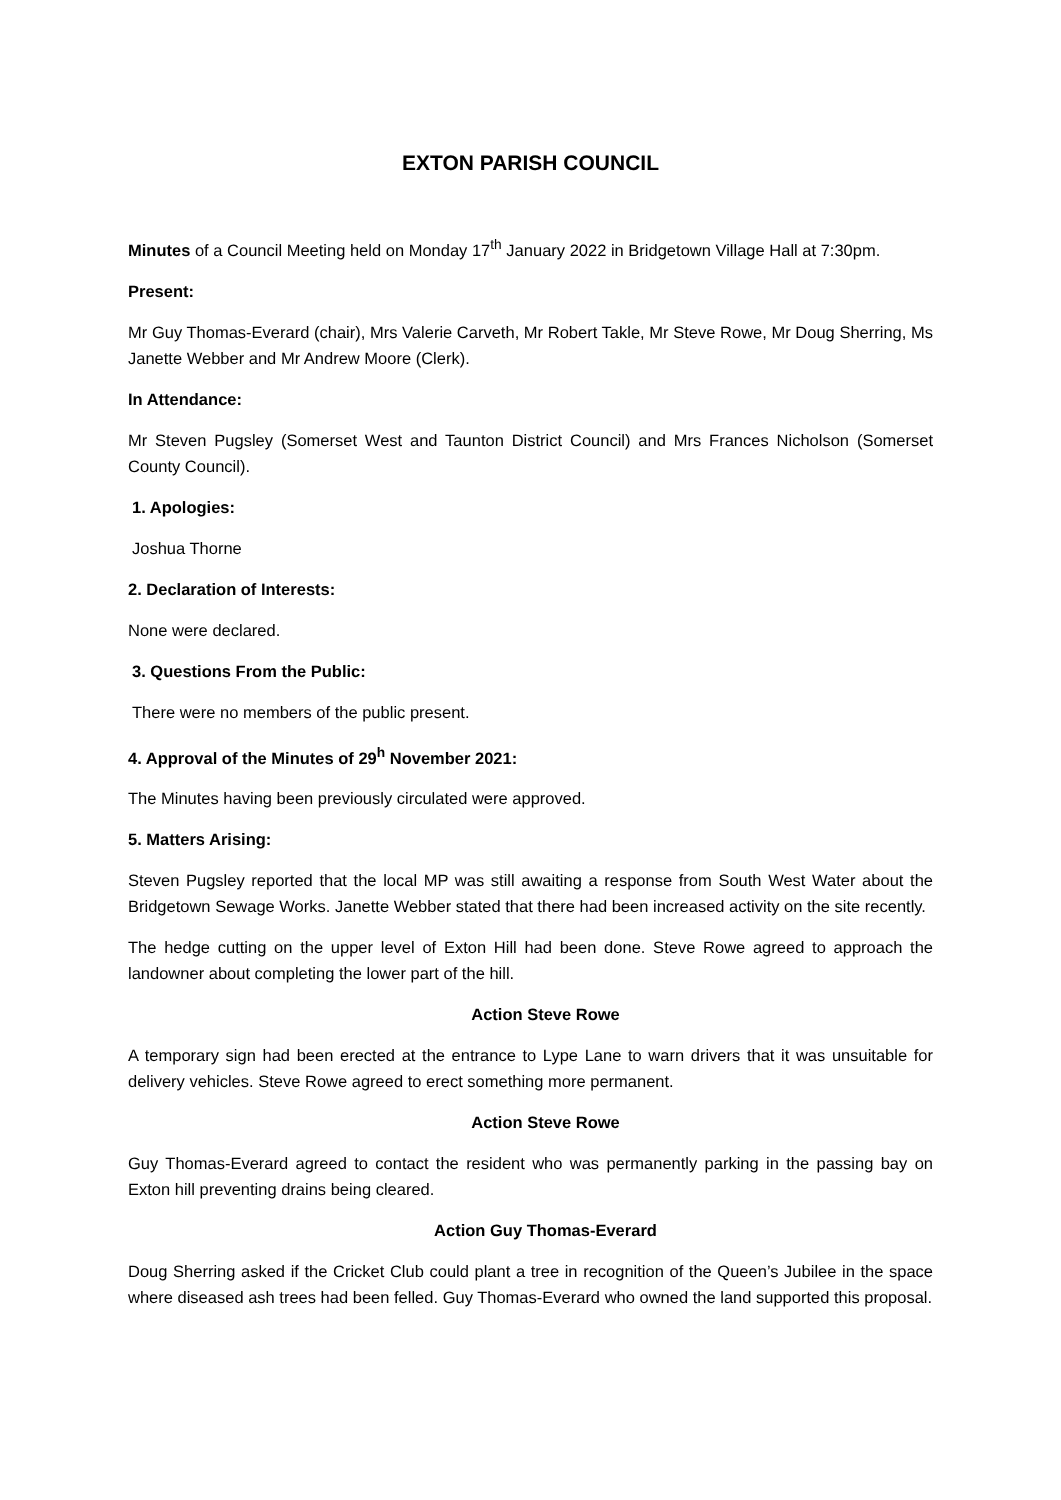EXTON PARISH COUNCIL
Minutes of a Council Meeting held on Monday 17<sup>th</sup> January 2022 in Bridgetown Village Hall at 7:30pm.
Present:
Mr Guy Thomas-Everard (chair), Mrs Valerie Carveth, Mr Robert Takle, Mr Steve Rowe, Mr Doug Sherring, Ms Janette Webber and Mr Andrew Moore (Clerk).
In Attendance:
Mr Steven Pugsley (Somerset West and Taunton District Council) and Mrs Frances Nicholson (Somerset County Council).
1. Apologies:
Joshua Thorne
2. Declaration of Interests:
None were declared.
3. Questions From the Public:
There were no members of the public present.
4. Approval of the Minutes of 29<sup>h</sup> November 2021:
The Minutes having been previously circulated were approved.
5. Matters Arising:
Steven Pugsley reported that the local MP was still awaiting a response from South West Water about the Bridgetown Sewage Works. Janette Webber stated that there had been increased activity on the site recently.
The hedge cutting on the upper level of Exton Hill had been done. Steve Rowe agreed to approach the landowner about completing the lower part of the hill.
Action Steve Rowe
A temporary sign had been erected at the entrance to Lype Lane to warn drivers that it was unsuitable for delivery vehicles. Steve Rowe agreed to erect something more permanent.
Action Steve Rowe
Guy Thomas-Everard agreed to contact the resident who was permanently parking in the passing bay on Exton hill preventing drains being cleared.
Action Guy Thomas-Everard
Doug Sherring asked if the Cricket Club could plant a tree in recognition of the Queen’s Jubilee in the space where diseased ash trees had been felled. Guy Thomas-Everard who owned the land supported this proposal.